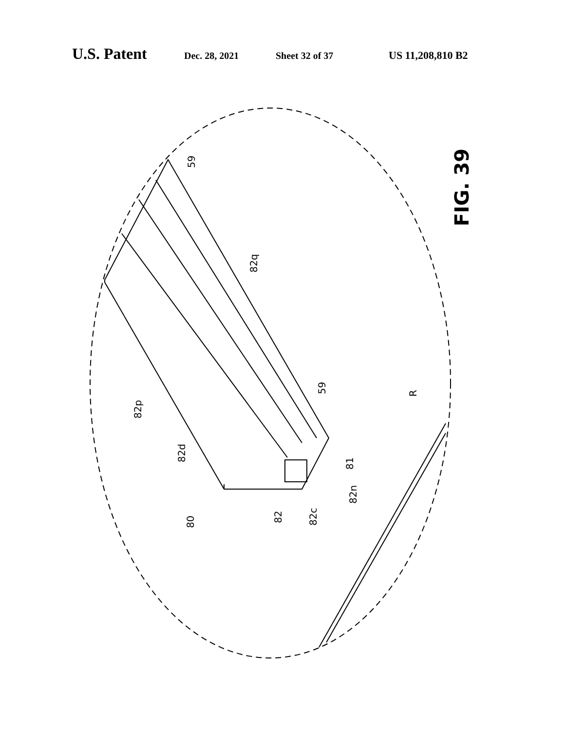U.S. Patent Dec. 28, 2021 Sheet 32 of 37 US 11,208,810 B2
59
59
82q
82p
82d
81
82n
82c
82
80
R
FIG. 39